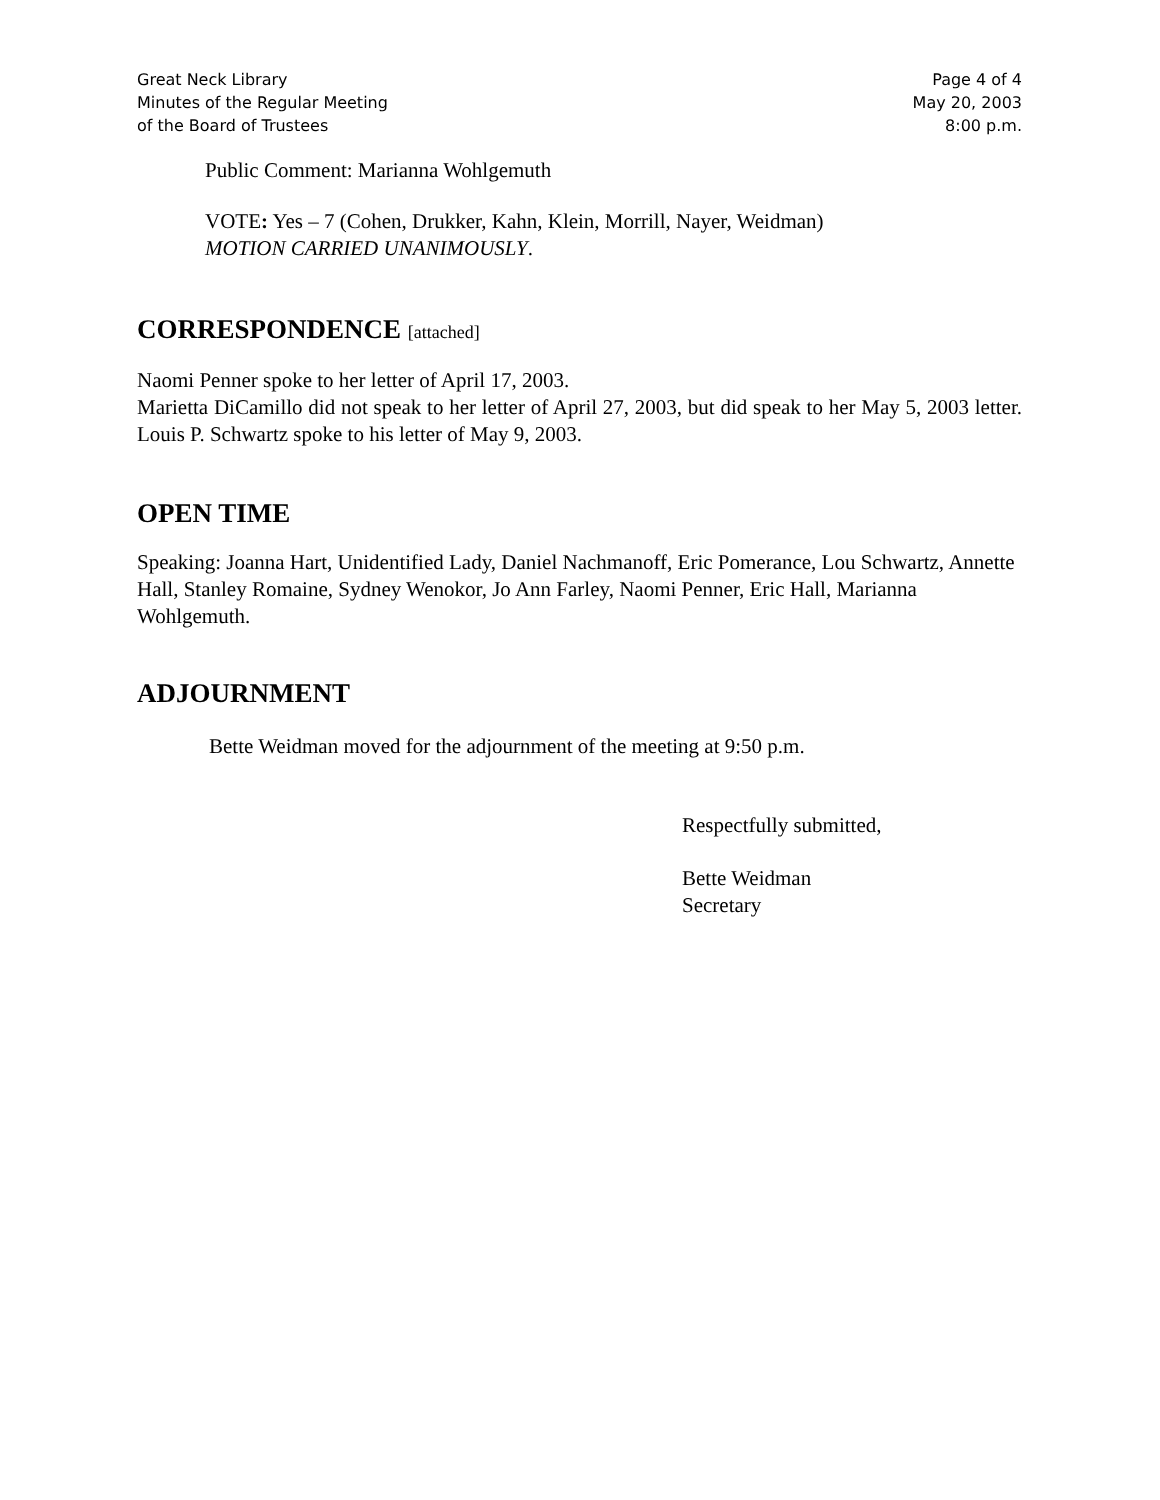Great Neck Library
Minutes of the Regular Meeting
of the Board of Trustees
Page 4 of 4
May 20, 2003
8:00 p.m.
Public Comment: Marianna Wohlgemuth
VOTE: Yes – 7 (Cohen, Drukker, Kahn, Klein, Morrill, Nayer, Weidman)
MOTION CARRIED UNANIMOUSLY.
CORRESPONDENCE [attached]
Naomi Penner spoke to her letter of April 17, 2003.
Marietta DiCamillo did not speak to her letter of April 27, 2003, but did speak to her May 5, 2003 letter. Louis P. Schwartz spoke to his letter of May 9, 2003.
OPEN TIME
Speaking: Joanna Hart, Unidentified Lady, Daniel Nachmanoff, Eric Pomerance, Lou Schwartz, Annette Hall, Stanley Romaine, Sydney Wenokor, Jo Ann Farley, Naomi Penner, Eric Hall, Marianna Wohlgemuth.
ADJOURNMENT
Bette Weidman moved for the adjournment of the meeting at 9:50 p.m.
Respectfully submitted,
Bette Weidman
Secretary